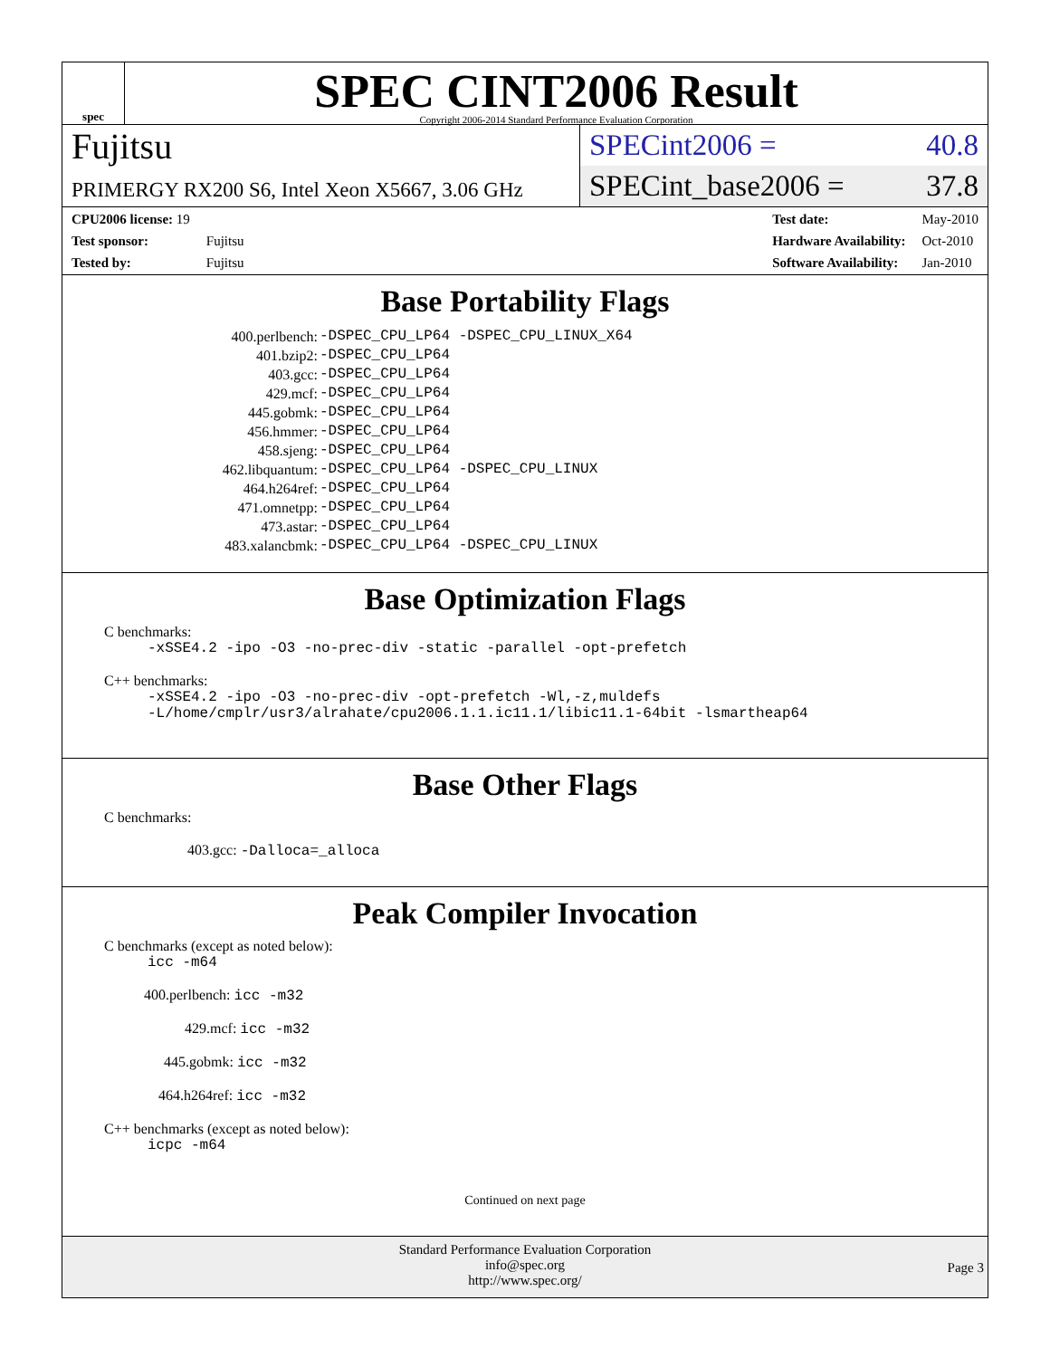spec
SPEC CINT2006 Result
Copyright 2006-2014 Standard Performance Evaluation Corporation
Fujitsu
PRIMERGY RX200 S6, Intel Xeon X5667, 3.06 GHz
SPECint2006 = 40.8
SPECint_base2006 = 37.8
| CPU2006 license: 19 | |
| Test sponsor: | Fujitsu |
| Tested by: | Fujitsu |
| Test date: | May-2010 |
| Hardware Availability: | Oct-2010 |
| Software Availability: | Jan-2010 |
Base Portability Flags
| 400.perlbench: | -DSPEC_CPU_LP64 -DSPEC_CPU_LINUX_X64 |
| 401.bzip2: | -DSPEC_CPU_LP64 |
| 403.gcc: | -DSPEC_CPU_LP64 |
| 429.mcf: | -DSPEC_CPU_LP64 |
| 445.gobmk: | -DSPEC_CPU_LP64 |
| 456.hmmer: | -DSPEC_CPU_LP64 |
| 458.sjeng: | -DSPEC_CPU_LP64 |
| 462.libquantum: | -DSPEC_CPU_LP64 -DSPEC_CPU_LINUX |
| 464.h264ref: | -DSPEC_CPU_LP64 |
| 471.omnetpp: | -DSPEC_CPU_LP64 |
| 473.astar: | -DSPEC_CPU_LP64 |
| 483.xalancbmk: | -DSPEC_CPU_LP64 -DSPEC_CPU_LINUX |
Base Optimization Flags
C benchmarks:
-xSSE4.2 -ipo -O3 -no-prec-div -static -parallel -opt-prefetch
C++ benchmarks:
-xSSE4.2 -ipo -O3 -no-prec-div -opt-prefetch -Wl,-z,muldefs
-L/home/cmplr/usr3/alrahate/cpu2006.1.1.ic11.1/libic11.1-64bit -lsmartheap64
Base Other Flags
C benchmarks:
403.gcc: -Dalloca=_alloca
Peak Compiler Invocation
C benchmarks (except as noted below):
icc -m64
400.perlbench: icc -m32
429.mcf: icc -m32
445.gobmk: icc -m32
464.h264ref: icc -m32
C++ benchmarks (except as noted below):
icpc -m64
Continued on next page
Standard Performance Evaluation Corporation
info@spec.org
http://www.spec.org/
Page 3